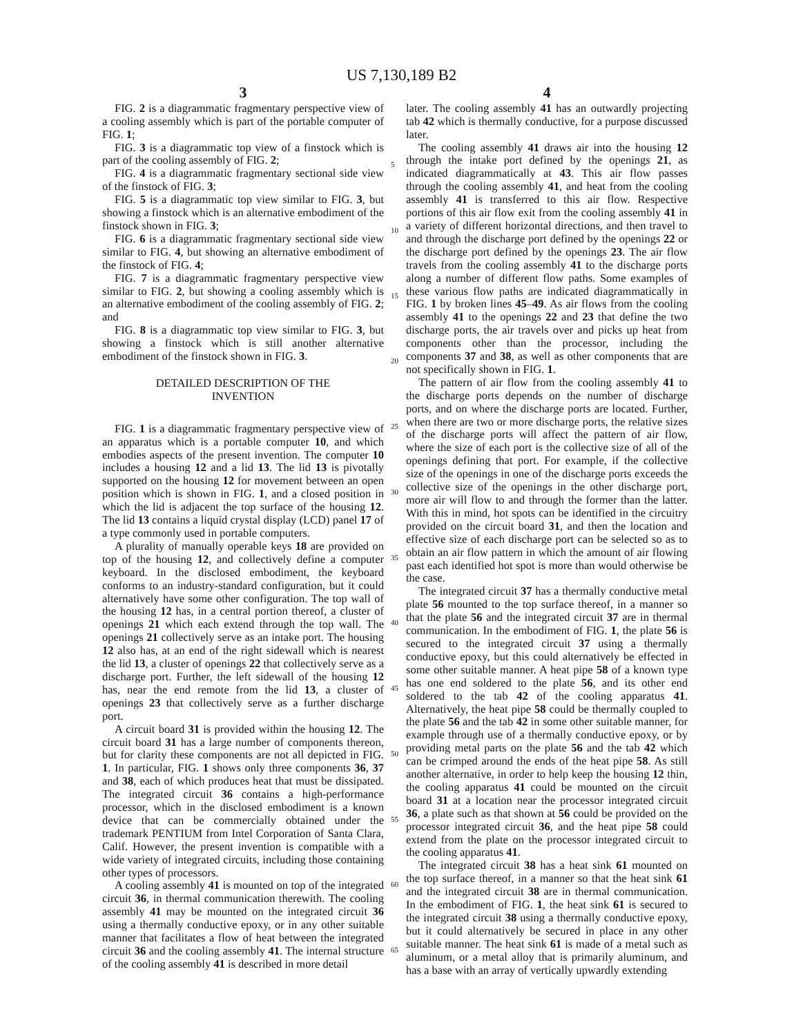US 7,130,189 B2
3
FIG. 2 is a diagrammatic fragmentary perspective view of a cooling assembly which is part of the portable computer of FIG. 1;
FIG. 3 is a diagrammatic top view of a finstock which is part of the cooling assembly of FIG. 2;
FIG. 4 is a diagrammatic fragmentary sectional side view of the finstock of FIG. 3;
FIG. 5 is a diagrammatic top view similar to FIG. 3, but showing a finstock which is an alternative embodiment of the finstock shown in FIG. 3;
FIG. 6 is a diagrammatic fragmentary sectional side view similar to FIG. 4, but showing an alternative embodiment of the finstock of FIG. 4;
FIG. 7 is a diagrammatic fragmentary perspective view similar to FIG. 2, but showing a cooling assembly which is an alternative embodiment of the cooling assembly of FIG. 2; and
FIG. 8 is a diagrammatic top view similar to FIG. 3, but showing a finstock which is still another alternative embodiment of the finstock shown in FIG. 3.
DETAILED DESCRIPTION OF THE
INVENTION
FIG. 1 is a diagrammatic fragmentary perspective view of an apparatus which is a portable computer 10, and which embodies aspects of the present invention. The computer 10 includes a housing 12 and a lid 13. The lid 13 is pivotally supported on the housing 12 for movement between an open position which is shown in FIG. 1, and a closed position in which the lid is adjacent the top surface of the housing 12. The lid 13 contains a liquid crystal display (LCD) panel 17 of a type commonly used in portable computers.
A plurality of manually operable keys 18 are provided on top of the housing 12, and collectively define a computer keyboard. In the disclosed embodiment, the keyboard conforms to an industry-standard configuration, but it could alternatively have some other configuration. The top wall of the housing 12 has, in a central portion thereof, a cluster of openings 21 which each extend through the top wall. The openings 21 collectively serve as an intake port. The housing 12 also has, at an end of the right sidewall which is nearest the lid 13, a cluster of openings 22 that collectively serve as a discharge port. Further, the left sidewall of the housing 12 has, near the end remote from the lid 13, a cluster of openings 23 that collectively serve as a further discharge port.
A circuit board 31 is provided within the housing 12. The circuit board 31 has a large number of components thereon, but for clarity these components are not all depicted in FIG. 1. In particular, FIG. 1 shows only three components 36, 37 and 38, each of which produces heat that must be dissipated. The integrated circuit 36 contains a high-performance processor, which in the disclosed embodiment is a known device that can be commercially obtained under the trademark PENTIUM from Intel Corporation of Santa Clara, Calif. However, the present invention is compatible with a wide variety of integrated circuits, including those containing other types of processors.
A cooling assembly 41 is mounted on top of the integrated circuit 36, in thermal communication therewith. The cooling assembly 41 may be mounted on the integrated circuit 36 using a thermally conductive epoxy, or in any other suitable manner that facilitates a flow of heat between the integrated circuit 36 and the cooling assembly 41. The internal structure of the cooling assembly 41 is described in more detail
5
10
15
20
25
30
35
40
45
50
55
60
65
4
later. The cooling assembly 41 has an outwardly projecting tab 42 which is thermally conductive, for a purpose discussed later.
The cooling assembly 41 draws air into the housing 12 through the intake port defined by the openings 21, as indicated diagrammatically at 43. This air flow passes through the cooling assembly 41, and heat from the cooling assembly 41 is transferred to this air flow. Respective portions of this air flow exit from the cooling assembly 41 in a variety of different horizontal directions, and then travel to and through the discharge port defined by the openings 22 or the discharge port defined by the openings 23. The air flow travels from the cooling assembly 41 to the discharge ports along a number of different flow paths. Some examples of these various flow paths are indicated diagrammatically in FIG. 1 by broken lines 45–49. As air flows from the cooling assembly 41 to the openings 22 and 23 that define the two discharge ports, the air travels over and picks up heat from components other than the processor, including the components 37 and 38, as well as other components that are not specifically shown in FIG. 1.
The pattern of air flow from the cooling assembly 41 to the discharge ports depends on the number of discharge ports, and on where the discharge ports are located. Further, when there are two or more discharge ports, the relative sizes of the discharge ports will affect the pattern of air flow, where the size of each port is the collective size of all of the openings defining that port. For example, if the collective size of the openings in one of the discharge ports exceeds the collective size of the openings in the other discharge port, more air will flow to and through the former than the latter. With this in mind, hot spots can be identified in the circuitry provided on the circuit board 31, and then the location and effective size of each discharge port can be selected so as to obtain an air flow pattern in which the amount of air flowing past each identified hot spot is more than would otherwise be the case.
The integrated circuit 37 has a thermally conductive metal plate 56 mounted to the top surface thereof, in a manner so that the plate 56 and the integrated circuit 37 are in thermal communication. In the embodiment of FIG. 1, the plate 56 is secured to the integrated circuit 37 using a thermally conductive epoxy, but this could alternatively be effected in some other suitable manner. A heat pipe 58 of a known type has one end soldered to the plate 56, and its other end soldered to the tab 42 of the cooling apparatus 41. Alternatively, the heat pipe 58 could be thermally coupled to the plate 56 and the tab 42 in some other suitable manner, for example through use of a thermally conductive epoxy, or by providing metal parts on the plate 56 and the tab 42 which can be crimped around the ends of the heat pipe 58. As still another alternative, in order to help keep the housing 12 thin, the cooling apparatus 41 could be mounted on the circuit board 31 at a location near the processor integrated circuit 36, a plate such as that shown at 56 could be provided on the processor integrated circuit 36, and the heat pipe 58 could extend from the plate on the processor integrated circuit to the cooling apparatus 41.
The integrated circuit 38 has a heat sink 61 mounted on the top surface thereof, in a manner so that the heat sink 61 and the integrated circuit 38 are in thermal communication. In the embodiment of FIG. 1, the heat sink 61 is secured to the integrated circuit 38 using a thermally conductive epoxy, but it could alternatively be secured in place in any other suitable manner. The heat sink 61 is made of a metal such as aluminum, or a metal alloy that is primarily aluminum, and has a base with an array of vertically upwardly extending